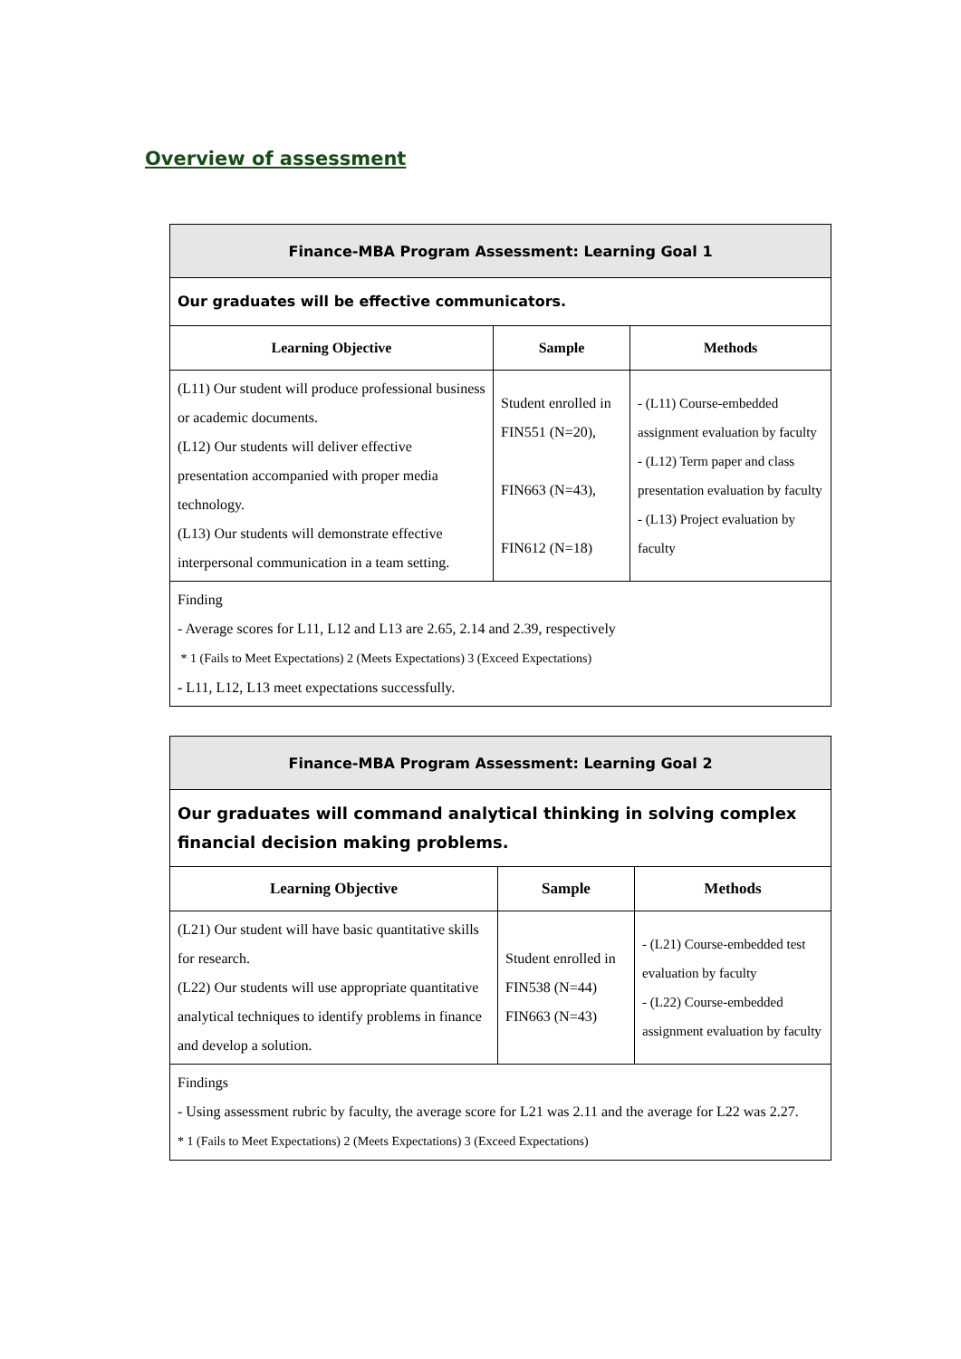Overview of assessment
| Finance-MBA Program Assessment: Learning Goal 1 | | |
| Our graduates will be effective communicators. | | |
| Learning Objective | Sample | Methods |
| (L11) Our student will produce professional business or academic documents. (L12) Our students will deliver effective presentation accompanied with proper media technology. (L13) Our students will demonstrate effective interpersonal communication in a team setting. | Student enrolled in FIN551 (N=20), FIN663 (N=43), FIN612 (N=18) | - (L11) Course-embedded assignment evaluation by faculty - (L12) Term paper and class presentation evaluation by faculty - (L13) Project evaluation by faculty |
| Finding - Average scores for L11, L12 and L13 are 2.65, 2.14 and 2.39, respectively * 1 (Fails to Meet Expectations) 2 (Meets Expectations) 3 (Exceed Expectations) - L11, L12, L13 meet expectations successfully. | | |
| Finance-MBA Program Assessment: Learning Goal 2 | | |
| Our graduates will command analytical thinking in solving complex financial decision making problems. | | |
| Learning Objective | Sample | Methods |
| (L21) Our student will have basic quantitative skills for research. (L22) Our students will use appropriate quantitative analytical techniques to identify problems in finance and develop a solution. | Student enrolled in FIN538 (N=44) FIN663 (N=43) | - (L21) Course-embedded test evaluation by faculty - (L22) Course-embedded assignment evaluation by faculty |
| Findings - Using assessment rubric by faculty, the average score for L21 was 2.11 and the average for L22 was 2.27. * 1 (Fails to Meet Expectations) 2 (Meets Expectations) 3 (Exceed Expectations) | | |